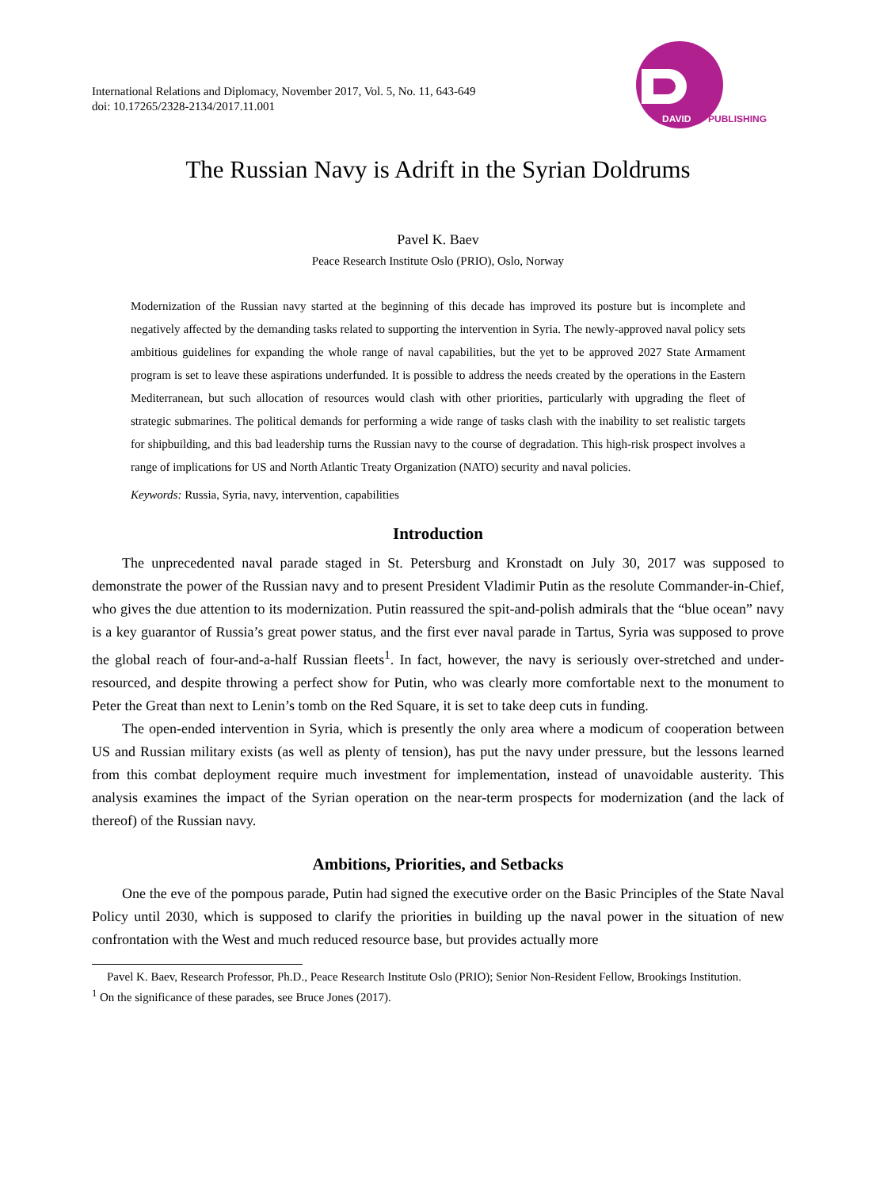International Relations and Diplomacy, November 2017, Vol. 5, No. 11, 643-649
doi: 10.17265/2328-2134/2017.11.001
DAVID
PUBLISHING
The Russian Navy is Adrift in the Syrian Doldrums
Pavel K. Baev
Peace Research Institute Oslo (PRIO), Oslo, Norway
Modernization of the Russian navy started at the beginning of this decade has improved its posture but is incomplete and negatively affected by the demanding tasks related to supporting the intervention in Syria. The newly-approved naval policy sets ambitious guidelines for expanding the whole range of naval capabilities, but the yet to be approved 2027 State Armament program is set to leave these aspirations underfunded. It is possible to address the needs created by the operations in the Eastern Mediterranean, but such allocation of resources would clash with other priorities, particularly with upgrading the fleet of strategic submarines. The political demands for performing a wide range of tasks clash with the inability to set realistic targets for shipbuilding, and this bad leadership turns the Russian navy to the course of degradation. This high-risk prospect involves a range of implications for US and North Atlantic Treaty Organization (NATO) security and naval policies.
Keywords: Russia, Syria, navy, intervention, capabilities
Introduction
The unprecedented naval parade staged in St. Petersburg and Kronstadt on July 30, 2017 was supposed to demonstrate the power of the Russian navy and to present President Vladimir Putin as the resolute Commander-in-Chief, who gives the due attention to its modernization. Putin reassured the spit-and-polish admirals that the “blue ocean” navy is a key guarantor of Russia’s great power status, and the first ever naval parade in Tartus, Syria was supposed to prove the global reach of four-and-a-half Russian fleets<sup>1</sup>. In fact, however, the navy is seriously over-stretched and under-resourced, and despite throwing a perfect show for Putin, who was clearly more comfortable next to the monument to Peter the Great than next to Lenin’s tomb on the Red Square, it is set to take deep cuts in funding.
The open-ended intervention in Syria, which is presently the only area where a modicum of cooperation between US and Russian military exists (as well as plenty of tension), has put the navy under pressure, but the lessons learned from this combat deployment require much investment for implementation, instead of unavoidable austerity. This analysis examines the impact of the Syrian operation on the near-term prospects for modernization (and the lack of thereof) of the Russian navy.
Ambitions, Priorities, and Setbacks
One the eve of the pompous parade, Putin had signed the executive order on the Basic Principles of the State Naval Policy until 2030, which is supposed to clarify the priorities in building up the naval power in the situation of new confrontation with the West and much reduced resource base, but provides actually more
Pavel K. Baev, Research Professor, Ph.D., Peace Research Institute Oslo (PRIO); Senior Non-Resident Fellow, Brookings Institution.
<sup>1</sup> On the significance of these parades, see Bruce Jones (2017).